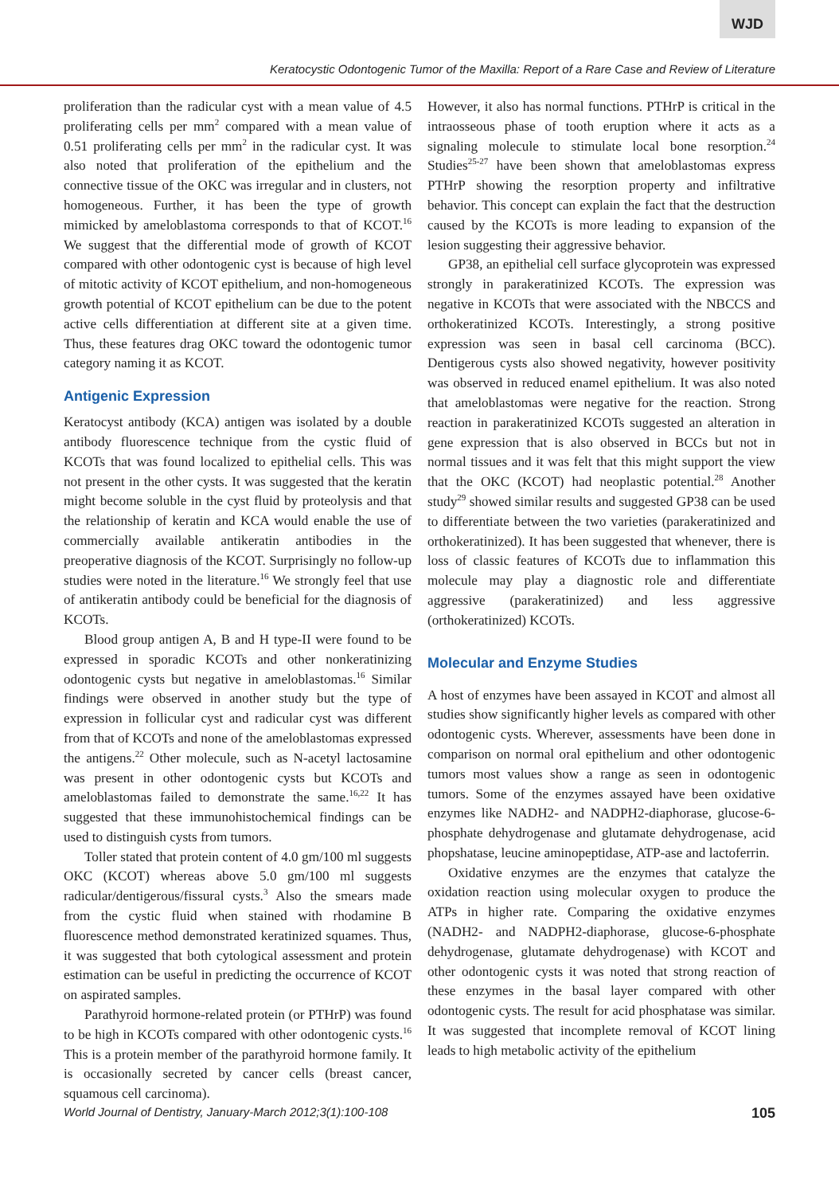WJD
Keratocystic Odontogenic Tumor of the Maxilla: Report of a Rare Case and Review of Literature
proliferation than the radicular cyst with a mean value of 4.5 proliferating cells per mm<sup>2</sup> compared with a mean value of 0.51 proliferating cells per mm<sup>2</sup> in the radicular cyst. It was also noted that proliferation of the epithelium and the connective tissue of the OKC was irregular and in clusters, not homogeneous. Further, it has been the type of growth mimicked by ameloblastoma corresponds to that of KCOT.<sup>16</sup> We suggest that the differential mode of growth of KCOT compared with other odontogenic cyst is because of high level of mitotic activity of KCOT epithelium, and non-homogeneous growth potential of KCOT epithelium can be due to the potent active cells differentiation at different site at a given time. Thus, these features drag OKC toward the odontogenic tumor category naming it as KCOT.
Antigenic Expression
Keratocyst antibody (KCA) antigen was isolated by a double antibody fluorescence technique from the cystic fluid of KCOTs that was found localized to epithelial cells. This was not present in the other cysts. It was suggested that the keratin might become soluble in the cyst fluid by proteolysis and that the relationship of keratin and KCA would enable the use of commercially available antikeratin antibodies in the preoperative diagnosis of the KCOT. Surprisingly no follow-up studies were noted in the literature.<sup>16</sup> We strongly feel that use of antikeratin antibody could be beneficial for the diagnosis of KCOTs.
Blood group antigen A, B and H type-II were found to be expressed in sporadic KCOTs and other nonkeratinizing odontogenic cysts but negative in ameloblastomas.<sup>16</sup> Similar findings were observed in another study but the type of expression in follicular cyst and radicular cyst was different from that of KCOTs and none of the ameloblastomas expressed the antigens.<sup>22</sup> Other molecule, such as N-acetyl lactosamine was present in other odontogenic cysts but KCOTs and ameloblastomas failed to demonstrate the same.<sup>16,22</sup> It has suggested that these immunohistochemical findings can be used to distinguish cysts from tumors.
Toller stated that protein content of 4.0 gm/100 ml suggests OKC (KCOT) whereas above 5.0 gm/100 ml suggests radicular/dentigerous/fissural cysts.<sup>3</sup> Also the smears made from the cystic fluid when stained with rhodamine B fluorescence method demonstrated keratinized squames. Thus, it was suggested that both cytological assessment and protein estimation can be useful in predicting the occurrence of KCOT on aspirated samples.
Parathyroid hormone-related protein (or PTHrP) was found to be high in KCOTs compared with other odontogenic cysts.<sup>16</sup> This is a protein member of the parathyroid hormone family. It is occasionally secreted by cancer cells (breast cancer, squamous cell carcinoma).
However, it also has normal functions. PTHrP is critical in the intraosseous phase of tooth eruption where it acts as a signaling molecule to stimulate local bone resorption.<sup>24</sup> Studies<sup>25-27</sup> have been shown that ameloblastomas express PTHrP showing the resorption property and infiltrative behavior. This concept can explain the fact that the destruction caused by the KCOTs is more leading to expansion of the lesion suggesting their aggressive behavior.
GP38, an epithelial cell surface glycoprotein was expressed strongly in parakeratinized KCOTs. The expression was negative in KCOTs that were associated with the NBCCS and orthokeratinized KCOTs. Interestingly, a strong positive expression was seen in basal cell carcinoma (BCC). Dentigerous cysts also showed negativity, however positivity was observed in reduced enamel epithelium. It was also noted that ameloblastomas were negative for the reaction. Strong reaction in parakeratinized KCOTs suggested an alteration in gene expression that is also observed in BCCs but not in normal tissues and it was felt that this might support the view that the OKC (KCOT) had neoplastic potential.<sup>28</sup> Another study<sup>29</sup> showed similar results and suggested GP38 can be used to differentiate between the two varieties (parakeratinized and orthokeratinized). It has been suggested that whenever, there is loss of classic features of KCOTs due to inflammation this molecule may play a diagnostic role and differentiate aggressive (parakeratinized) and less aggressive (orthokeratinized) KCOTs.
Molecular and Enzyme Studies
A host of enzymes have been assayed in KCOT and almost all studies show significantly higher levels as compared with other odontogenic cysts. Wherever, assessments have been done in comparison on normal oral epithelium and other odontogenic tumors most values show a range as seen in odontogenic tumors. Some of the enzymes assayed have been oxidative enzymes like NADH2- and NADPH2-diaphorase, glucose-6-phosphate dehydrogenase and glutamate dehydrogenase, acid phopshatase, leucine aminopeptidase, ATP-ase and lactoferrin.
Oxidative enzymes are the enzymes that catalyze the oxidation reaction using molecular oxygen to produce the ATPs in higher rate. Comparing the oxidative enzymes (NADH2- and NADPH2-diaphorase, glucose-6-phosphate dehydrogenase, glutamate dehydrogenase) with KCOT and other odontogenic cysts it was noted that strong reaction of these enzymes in the basal layer compared with other odontogenic cysts. The result for acid phosphatase was similar. It was suggested that incomplete removal of KCOT lining leads to high metabolic activity of the epithelium
World Journal of Dentistry, January-March 2012;3(1):100-108 105